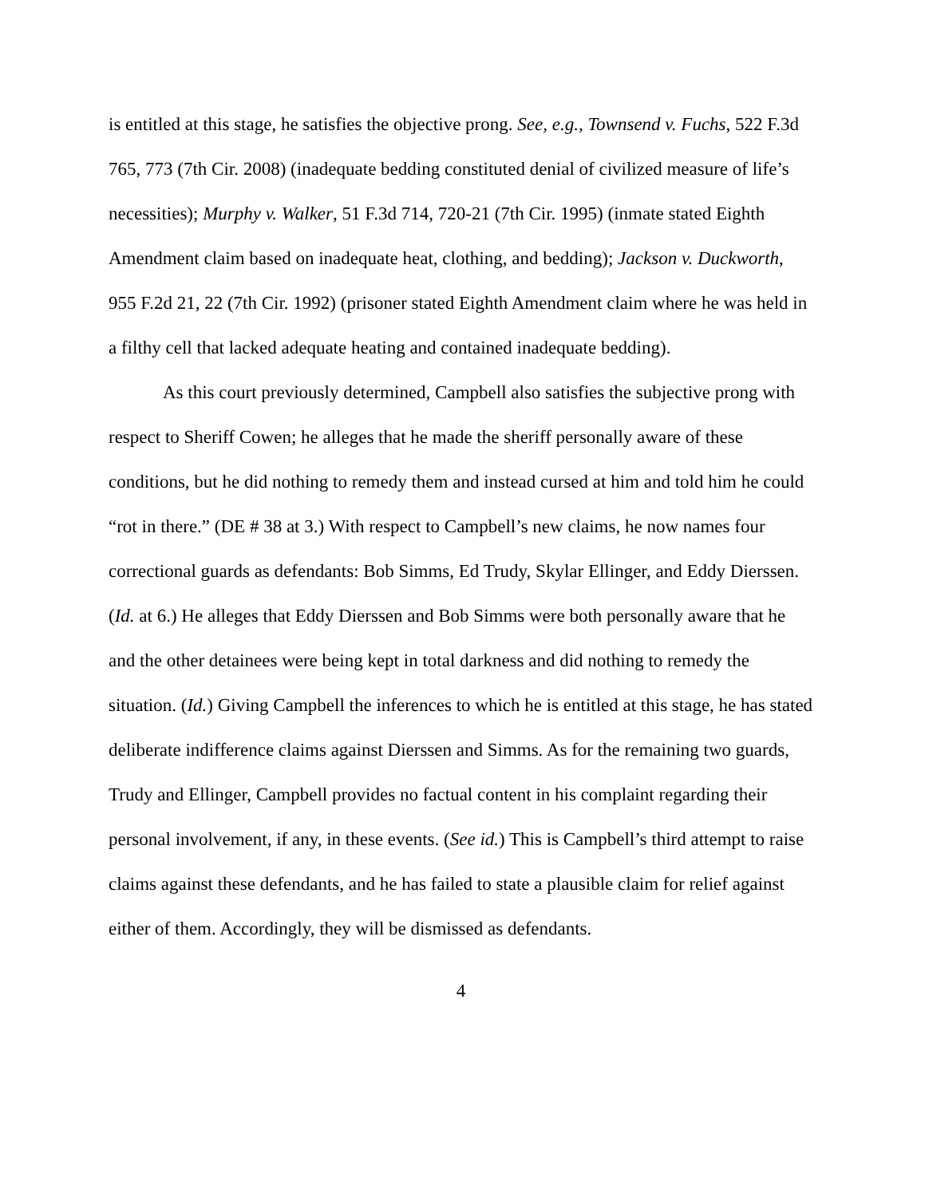is entitled at this stage, he satisfies the objective prong. See, e.g., Townsend v. Fuchs, 522 F.3d 765, 773 (7th Cir. 2008) (inadequate bedding constituted denial of civilized measure of life’s necessities); Murphy v. Walker, 51 F.3d 714, 720-21 (7th Cir. 1995) (inmate stated Eighth Amendment claim based on inadequate heat, clothing, and bedding); Jackson v. Duckworth, 955 F.2d 21, 22 (7th Cir. 1992) (prisoner stated Eighth Amendment claim where he was held in a filthy cell that lacked adequate heating and contained inadequate bedding).
As this court previously determined, Campbell also satisfies the subjective prong with respect to Sheriff Cowen; he alleges that he made the sheriff personally aware of these conditions, but he did nothing to remedy them and instead cursed at him and told him he could “rot in there.” (DE # 38 at 3.) With respect to Campbell’s new claims, he now names four correctional guards as defendants: Bob Simms, Ed Trudy, Skylar Ellinger, and Eddy Dierssen. (Id. at 6.) He alleges that Eddy Dierssen and Bob Simms were both personally aware that he and the other detainees were being kept in total darkness and did nothing to remedy the situation. (Id.) Giving Campbell the inferences to which he is entitled at this stage, he has stated deliberate indifference claims against Dierssen and Simms. As for the remaining two guards, Trudy and Ellinger, Campbell provides no factual content in his complaint regarding their personal involvement, if any, in these events. (See id.) This is Campbell’s third attempt to raise claims against these defendants, and he has failed to state a plausible claim for relief against either of them. Accordingly, they will be dismissed as defendants.
4